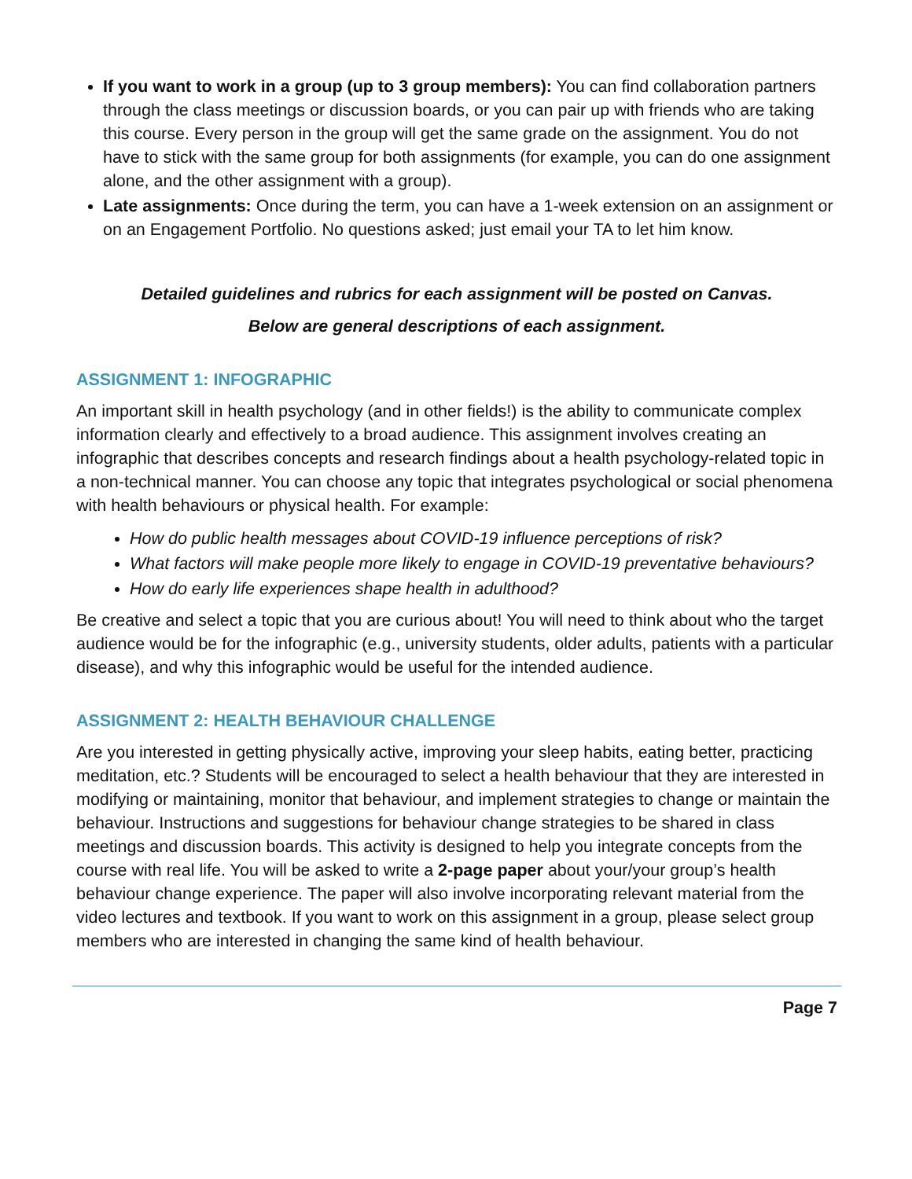If you want to work in a group (up to 3 group members): You can find collaboration partners through the class meetings or discussion boards, or you can pair up with friends who are taking this course. Every person in the group will get the same grade on the assignment. You do not have to stick with the same group for both assignments (for example, you can do one assignment alone, and the other assignment with a group).
Late assignments: Once during the term, you can have a 1-week extension on an assignment or on an Engagement Portfolio. No questions asked; just email your TA to let him know.
Detailed guidelines and rubrics for each assignment will be posted on Canvas.
Below are general descriptions of each assignment.
ASSIGNMENT 1: INFOGRAPHIC
An important skill in health psychology (and in other fields!) is the ability to communicate complex information clearly and effectively to a broad audience. This assignment involves creating an infographic that describes concepts and research findings about a health psychology-related topic in a non-technical manner. You can choose any topic that integrates psychological or social phenomena with health behaviours or physical health. For example:
How do public health messages about COVID-19 influence perceptions of risk?
What factors will make people more likely to engage in COVID-19 preventative behaviours?
How do early life experiences shape health in adulthood?
Be creative and select a topic that you are curious about! You will need to think about who the target audience would be for the infographic (e.g., university students, older adults, patients with a particular disease), and why this infographic would be useful for the intended audience.
ASSIGNMENT 2: HEALTH BEHAVIOUR CHALLENGE
Are you interested in getting physically active, improving your sleep habits, eating better, practicing meditation, etc.? Students will be encouraged to select a health behaviour that they are interested in modifying or maintaining, monitor that behaviour, and implement strategies to change or maintain the behaviour. Instructions and suggestions for behaviour change strategies to be shared in class meetings and discussion boards. This activity is designed to help you integrate concepts from the course with real life. You will be asked to write a 2-page paper about your/your group’s health behaviour change experience. The paper will also involve incorporating relevant material from the video lectures and textbook. If you want to work on this assignment in a group, please select group members who are interested in changing the same kind of health behaviour.
Page 7